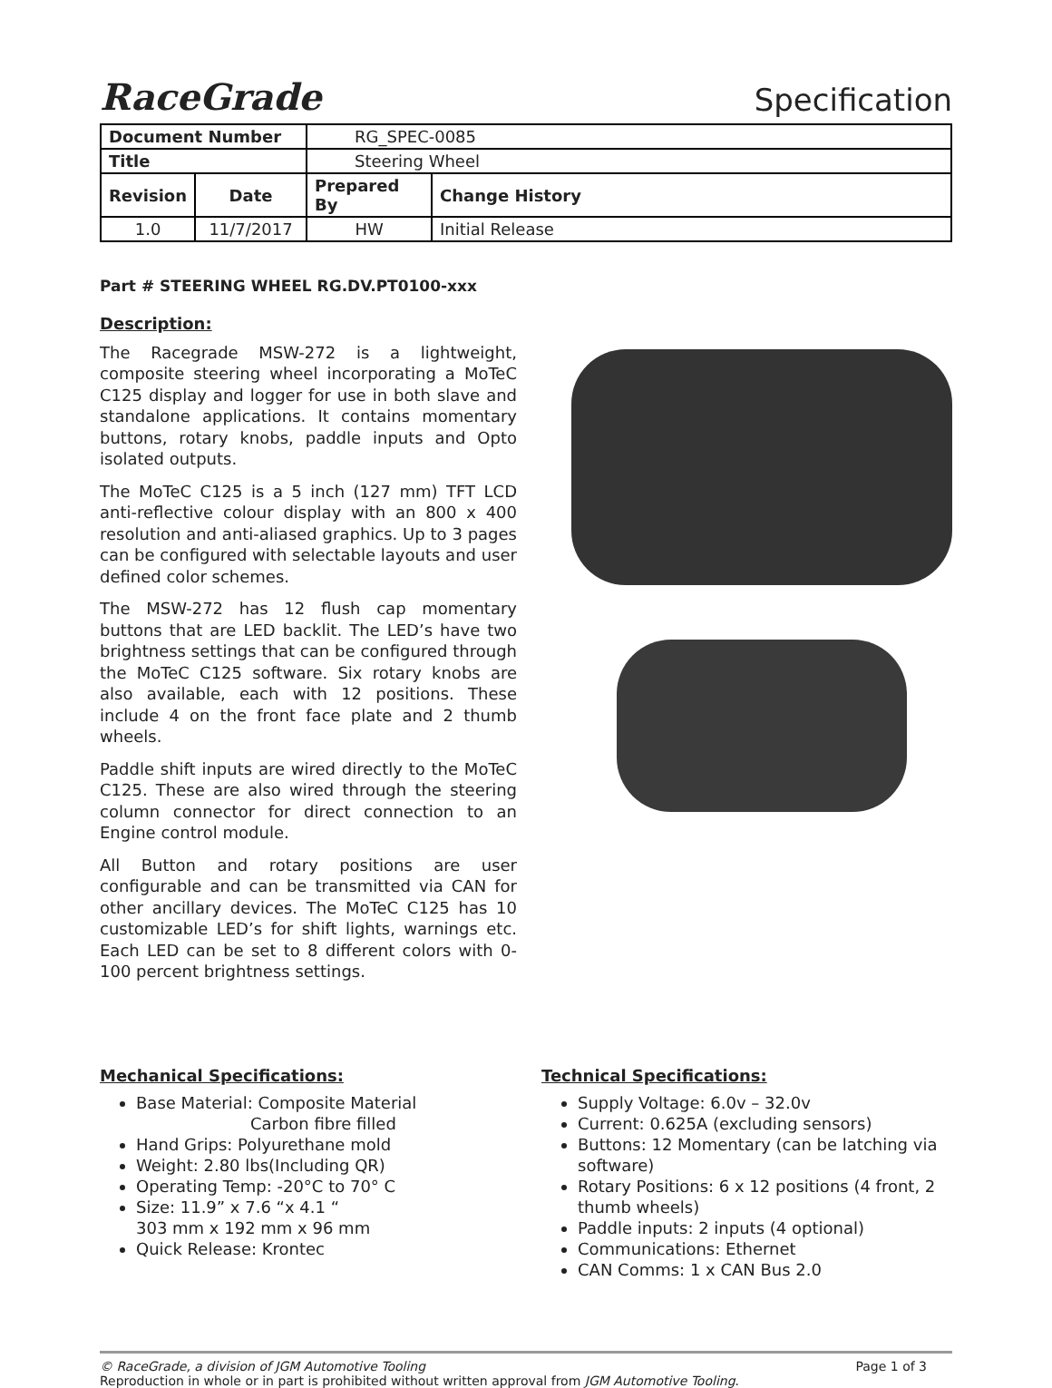RaceGrade
Specification
| Document Number | | RG_SPEC-0085 | |
| Title | | Steering Wheel | |
| Revision | Date | Prepared By | Change History |
| 1.0 | 11/7/2017 | HW | Initial Release |
Part # STEERING WHEEL RG.DV.PT0100-xxx
Description:
The Racegrade MSW-272 is a lightweight, composite steering wheel incorporating a MoTeC C125 display and logger for use in both slave and standalone applications. It contains momentary buttons, rotary knobs, paddle inputs and Opto isolated outputs.
The MoTeC C125 is a 5 inch (127 mm) TFT LCD anti-reflective colour display with an 800 x 400 resolution and anti-aliased graphics. Up to 3 pages can be configured with selectable layouts and user defined color schemes.
The MSW-272 has 12 flush cap momentary buttons that are LED backlit. The LED’s have two brightness settings that can be configured through the MoTeC C125 software. Six rotary knobs are also available, each with 12 positions. These include 4 on the front face plate and 2 thumb wheels.
Paddle shift inputs are wired directly to the MoTeC C125. These are also wired through the steering column connector for direct connection to an Engine control module.
All Button and rotary positions are user configurable and can be transmitted via CAN for other ancillary devices. The MoTeC C125 has 10 customizable LED’s for shift lights, warnings etc. Each LED can be set to 8 different colors with 0-100 percent brightness settings.
Mechanical Specifications:
Base Material: Composite Material
Carbon fibre filled
Hand Grips: Polyurethane mold
Weight: 2.80 lbs(Including QR)
Operating Temp: -20°C to 70° C
Size: 11.9” x 7.6 “x 4.1 “
303 mm x 192 mm x 96 mm
Quick Release: Krontec
Technical Specifications:
Supply Voltage: 6.0v – 32.0v
Current: 0.625A (excluding sensors)
Buttons: 12 Momentary (can be latching via software)
Rotary Positions: 6 x 12 positions (4 front, 2 thumb wheels)
Paddle inputs: 2 inputs (4 optional)
Communications: Ethernet
CAN Comms: 1 x CAN Bus 2.0
© RaceGrade, a division of JGM Automotive Tooling Page 1 of 3
Reproduction in whole or in part is prohibited without written approval from JGM Automotive Tooling.